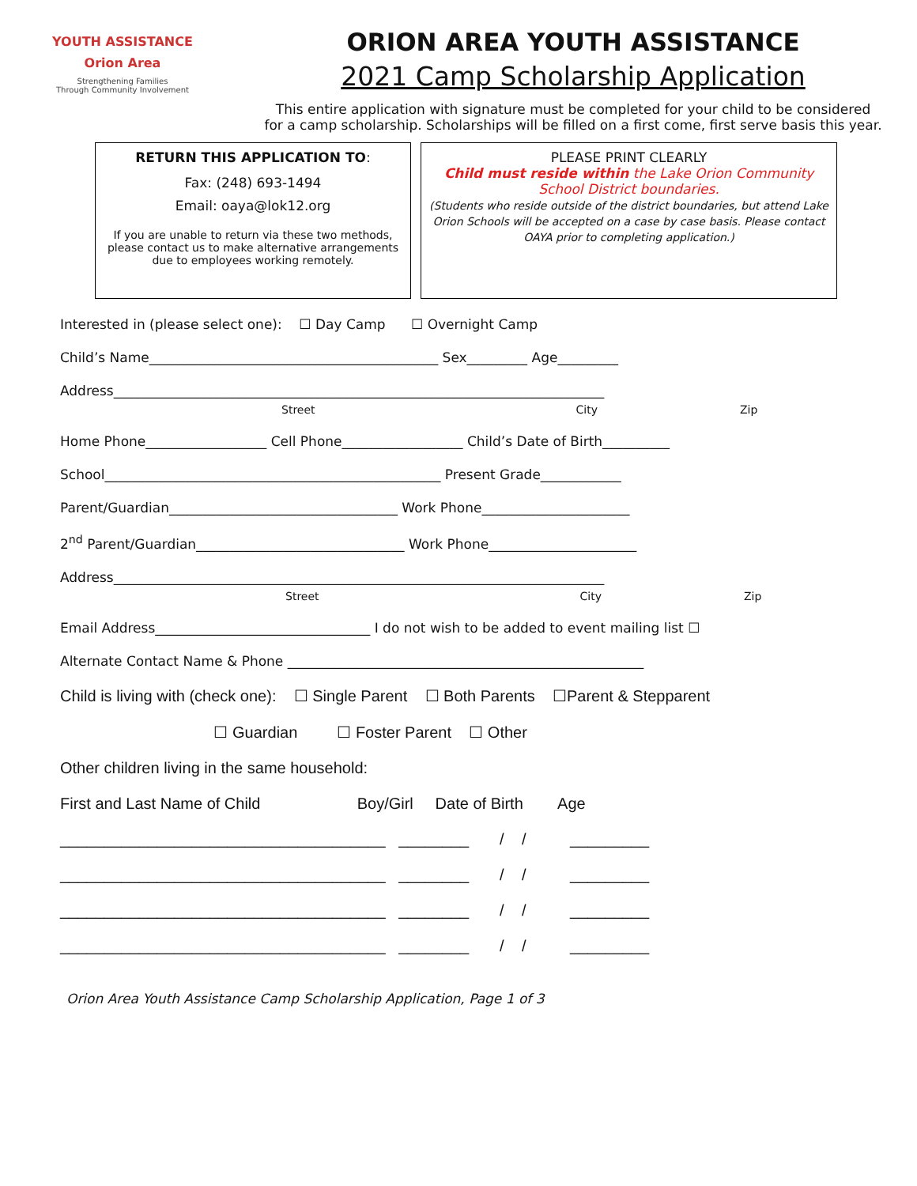YOUTH ASSISTANCE
Orion Area
Strengthening Families
Through Community Involvement
ORION AREA YOUTH ASSISTANCE
2021 Camp Scholarship Application
This entire application with signature must be completed for your child to be considered
for a camp scholarship. Scholarships will be filled on a first come, first serve basis this year.
RETURN THIS APPLICATION TO:
Fax: (248) 693-1494
Email: oaya@lok12.org
If you are unable to return via these two methods, please contact us to make alternative arrangements due to employees working remotely.
PLEASE PRINT CLEARLY
Child must reside within the Lake Orion Community School District boundaries.
(Students who reside outside of the district boundaries, but attend Lake Orion Schools will be accepted on a case by case basis. Please contact OAYA prior to completing application.)
Interested in (please select one): ☐ Day Camp ☐ Overnight Camp
Child’s Name___________________________________________ Sex_________ Age_________
Address_________________________________________________________________________
Street City Zip
Home Phone__________________ Cell Phone__________________ Child’s Date of Birth__________
School__________________________________________________ Present Grade____________
Parent/Guardian__________________________________ Work Phone______________________
2<sup>nd</sup> Parent/Guardian_______________________________ Work Phone______________________
Address_________________________________________________________________________
Street City Zip
Email Address________________________________ I do not wish to be added to event mailing list ☐
Alternate Contact Name & Phone _____________________________________________________
Child is living with (check one): ☐ Single Parent ☐ Both Parents ☐Parent & Stepparent
☐ Guardian ☐ Foster Parent ☐ Other
Other children living in the same household:
First and Last Name of Child Boy/Girl Date of Birth Age
_____________________________________ ________ / / _________
_____________________________________ ________ / / _________
_____________________________________ ________ / / _________
_____________________________________ ________ / / _________
Orion Area Youth Assistance Camp Scholarship Application, Page 1 of 3